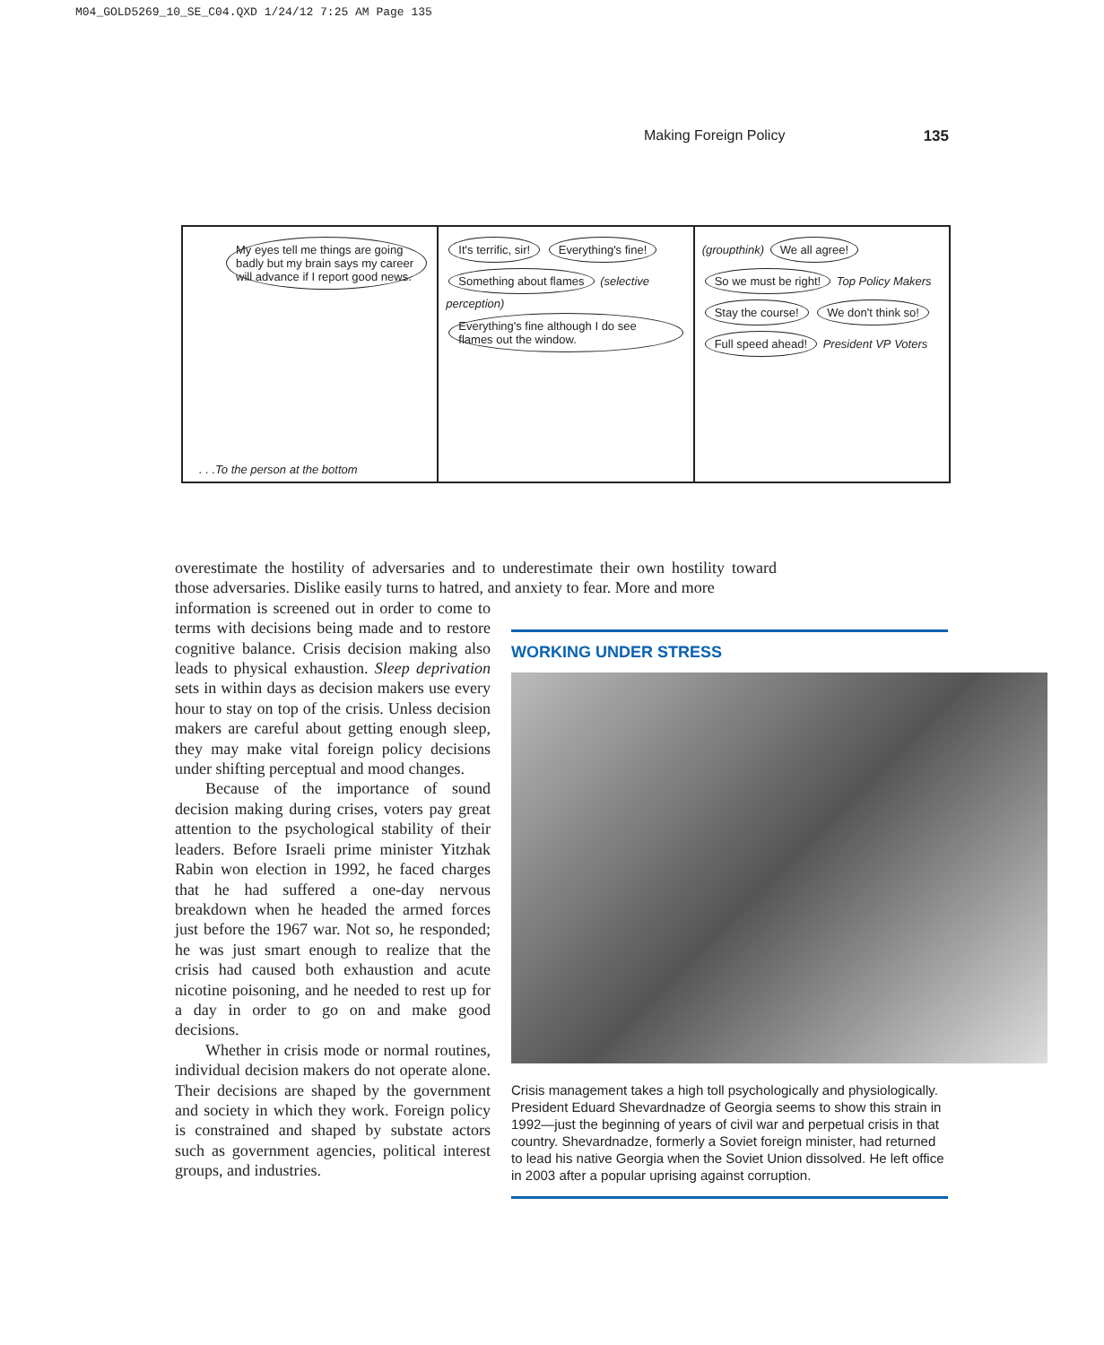M04_GOLD5269_10_SE_C04.QXD 1/24/12 7:25 AM Page 135
Making Foreign Policy 135
My eyes tell me things are going badly but my brain says my career will advance if I report good news.
. . .To the person at the bottom
It's terrific, sir! Everything's fine! Something about flames
(selective perception)
Everything's fine although I do see flames out the window.
(groupthink)
We all agree! So we must be right!
Top Policy Makers
Stay the course! We don't think so! Full speed ahead!
President VP Voters
overestimate the hostility of adversaries and to underestimate their own hostility toward those adversaries. Dislike easily turns to hatred, and anxiety to fear. More and more
information is screened out in order to come to terms with decisions being made and to restore cognitive balance. Crisis decision making also leads to physical exhaustion. Sleep deprivation sets in within days as decision makers use every hour to stay on top of the crisis. Unless decision makers are careful about getting enough sleep, they may make vital foreign policy decisions under shifting perceptual and mood changes.
Because of the importance of sound decision making during crises, voters pay great attention to the psychological stability of their leaders. Before Israeli prime minister Yitzhak Rabin won election in 1992, he faced charges that he had suffered a one-day nervous breakdown when he headed the armed forces just before the 1967 war. Not so, he responded; he was just smart enough to realize that the crisis had caused both exhaustion and acute nicotine poisoning, and he needed to rest up for a day in order to go on and make good decisions.
Whether in crisis mode or normal routines, individual decision makers do not operate alone. Their decisions are shaped by the government and society in which they work. Foreign policy is constrained and shaped by substate actors such as government agencies, political interest groups, and industries.
WORKING UNDER STRESS
Crisis management takes a high toll psychologically and physiologically. President Eduard Shevardnadze of Georgia seems to show this strain in 1992—just the beginning of years of civil war and perpetual crisis in that country. Shevardnadze, formerly a Soviet foreign minister, had returned to lead his native Georgia when the Soviet Union dissolved. He left office in 2003 after a popular uprising against corruption.